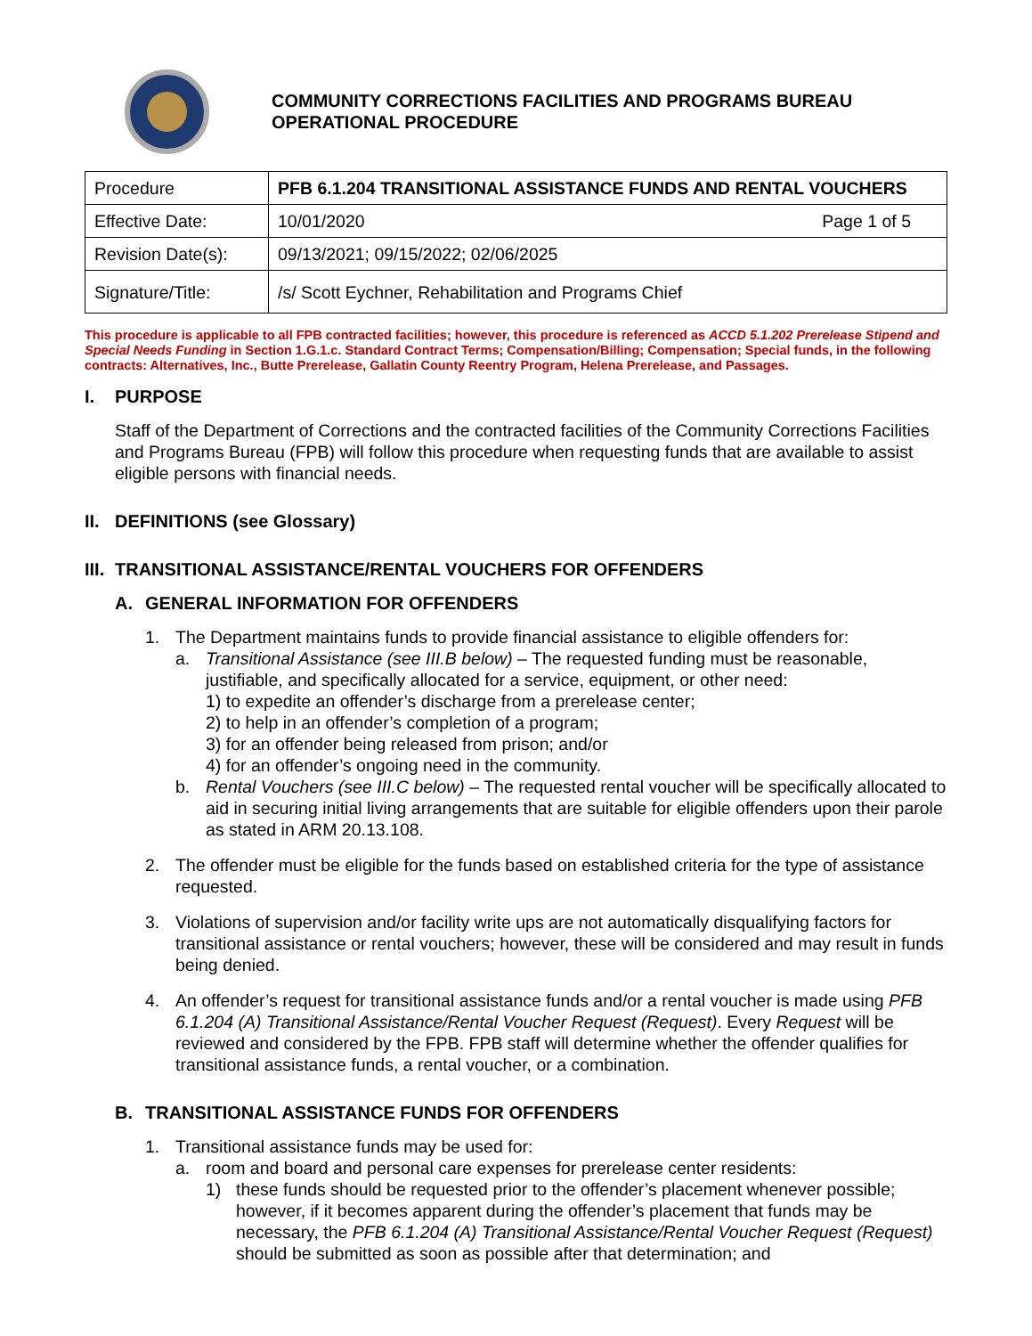COMMUNITY CORRECTIONS FACILITIES AND PROGRAMS BUREAU
OPERATIONAL PROCEDURE
| Procedure | PFB 6.1.204 TRANSITIONAL ASSISTANCE FUNDS AND RENTAL VOUCHERS | |
| Effective Date: | 10/01/2020 | Page 1 of 5 |
| Revision Date(s): | 09/13/2021; 09/15/2022; 02/06/2025 | |
| Signature/Title: | /s/ Scott Eychner, Rehabilitation and Programs Chief | |
This procedure is applicable to all FPB contracted facilities; however, this procedure is referenced as ACCD 5.1.202 Prerelease Stipend and Special Needs Funding in Section 1.G.1.c. Standard Contract Terms; Compensation/Billing; Compensation; Special funds, in the following contracts: Alternatives, Inc., Butte Prerelease, Gallatin County Reentry Program, Helena Prerelease, and Passages.
I. PURPOSE
Staff of the Department of Corrections and the contracted facilities of the Community Corrections Facilities and Programs Bureau (FPB) will follow this procedure when requesting funds that are available to assist eligible persons with financial needs.
II. DEFINITIONS (see Glossary)
III. TRANSITIONAL ASSISTANCE/RENTAL VOUCHERS FOR OFFENDERS
A. GENERAL INFORMATION FOR OFFENDERS
1. The Department maintains funds to provide financial assistance to eligible offenders for:
a. Transitional Assistance (see III.B below) – The requested funding must be reasonable, justifiable, and specifically allocated for a service, equipment, or other need:
1) to expedite an offender’s discharge from a prerelease center;
2) to help in an offender’s completion of a program;
3) for an offender being released from prison; and/or
4) for an offender’s ongoing need in the community.
b. Rental Vouchers (see III.C below) – The requested rental voucher will be specifically allocated to aid in securing initial living arrangements that are suitable for eligible offenders upon their parole as stated in ARM 20.13.108.
2. The offender must be eligible for the funds based on established criteria for the type of assistance requested.
3. Violations of supervision and/or facility write ups are not automatically disqualifying factors for transitional assistance or rental vouchers; however, these will be considered and may result in funds being denied.
4. An offender’s request for transitional assistance funds and/or a rental voucher is made using PFB 6.1.204 (A) Transitional Assistance/Rental Voucher Request (Request). Every Request will be reviewed and considered by the FPB. FPB staff will determine whether the offender qualifies for transitional assistance funds, a rental voucher, or a combination.
B. TRANSITIONAL ASSISTANCE FUNDS FOR OFFENDERS
1. Transitional assistance funds may be used for:
a. room and board and personal care expenses for prerelease center residents:
1) these funds should be requested prior to the offender’s placement whenever possible; however, if it becomes apparent during the offender’s placement that funds may be necessary, the PFB 6.1.204 (A) Transitional Assistance/Rental Voucher Request (Request) should be submitted as soon as possible after that determination; and